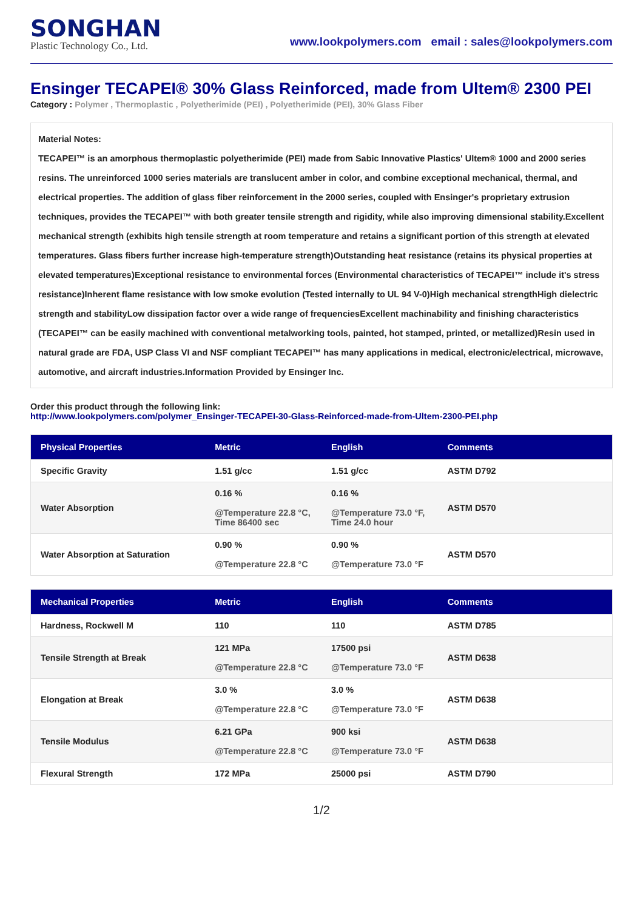SONGHAN
Plastic Technology Co., Ltd.
www.lookpolymers.com email : sales@lookpolymers.com
Ensinger TECAPEI® 30% Glass Reinforced, made from Ultem® 2300 PEI
Category : Polymer , Thermoplastic , Polyetherimide (PEI) , Polyetherimide (PEI), 30% Glass Fiber
Material Notes:
TECAPEI™ is an amorphous thermoplastic polyetherimide (PEI) made from Sabic Innovative Plastics' Ultem® 1000 and 2000 series resins. The unreinforced 1000 series materials are translucent amber in color, and combine exceptional mechanical, thermal, and electrical properties. The addition of glass fiber reinforcement in the 2000 series, coupled with Ensinger's proprietary extrusion techniques, provides the TECAPEI™ with both greater tensile strength and rigidity, while also improving dimensional stability.Excellent mechanical strength (exhibits high tensile strength at room temperature and retains a significant portion of this strength at elevated temperatures. Glass fibers further increase high-temperature strength)Outstanding heat resistance (retains its physical properties at elevated temperatures)Exceptional resistance to environmental forces (Environmental characteristics of TECAPEI™ include it's stress resistance)Inherent flame resistance with low smoke evolution (Tested internally to UL 94 V-0)High mechanical strengthHigh dielectric strength and stabilityLow dissipation factor over a wide range of frequenciesExcellent machinability and finishing characteristics (TECAPEI™ can be easily machined with conventional metalworking tools, painted, hot stamped, printed, or metallized)Resin used in natural grade are FDA, USP Class VI and NSF compliant TECAPEI™ has many applications in medical, electronic/electrical, microwave, automotive, and aircraft industries.Information Provided by Ensinger Inc.
Order this product through the following link:
http://www.lookpolymers.com/polymer_Ensinger-TECAPEI-30-Glass-Reinforced-made-from-Ultem-2300-PEI.php
| Physical Properties | Metric | English | Comments |
| --- | --- | --- | --- |
| Specific Gravity | 1.51 g/cc | 1.51 g/cc | ASTM D792 |
| Water Absorption | 0.16 % @Temperature 22.8 °C, Time 86400 sec | 0.16 % @Temperature 73.0 °F, Time 24.0 hour | ASTM D570 |
| Water Absorption at Saturation | 0.90 % @Temperature 22.8 °C | 0.90 % @Temperature 73.0 °F | ASTM D570 |
| Mechanical Properties | Metric | English | Comments |
| --- | --- | --- | --- |
| Hardness, Rockwell M | 110 | 110 | ASTM D785 |
| Tensile Strength at Break | 121 MPa @Temperature 22.8 °C | 17500 psi @Temperature 73.0 °F | ASTM D638 |
| Elongation at Break | 3.0 % @Temperature 22.8 °C | 3.0 % @Temperature 73.0 °F | ASTM D638 |
| Tensile Modulus | 6.21 GPa @Temperature 22.8 °C | 900 ksi @Temperature 73.0 °F | ASTM D638 |
| Flexural Strength | 172 MPa | 25000 psi | ASTM D790 |
1/2